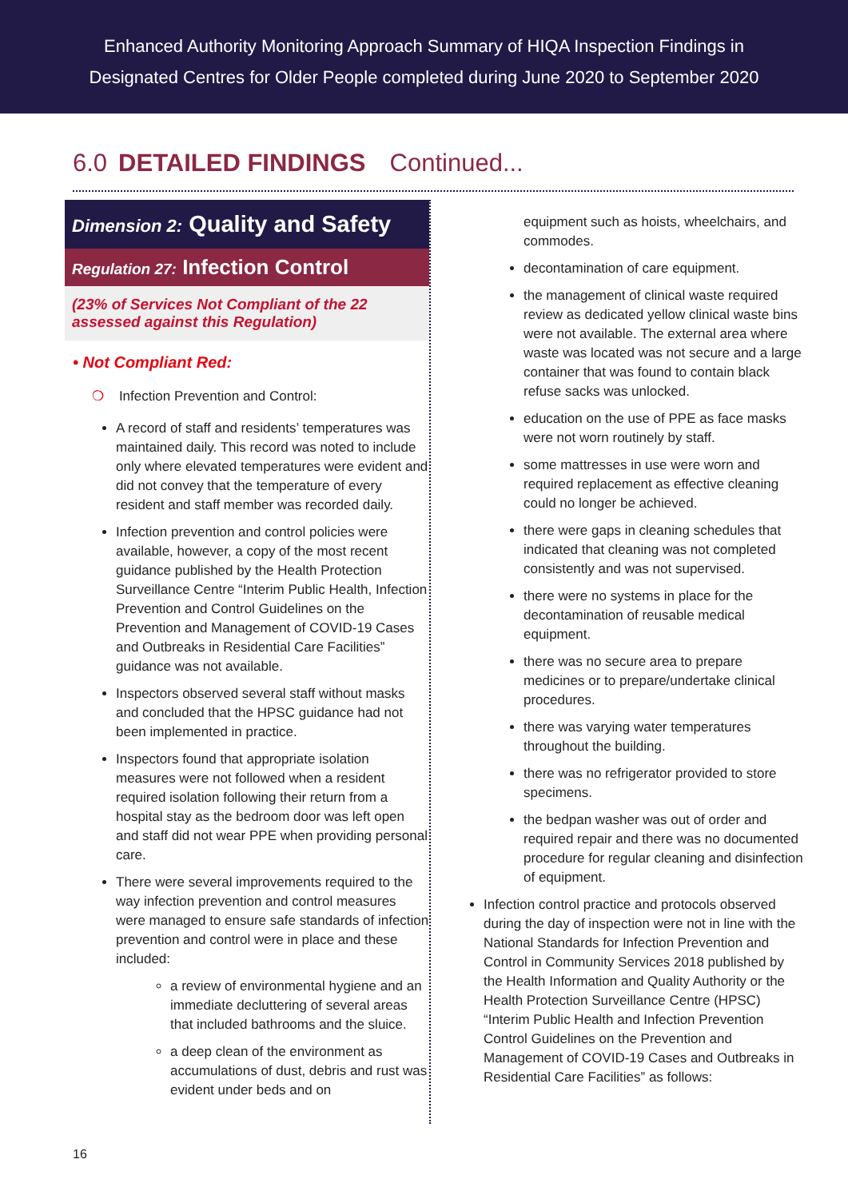Enhanced Authority Monitoring Approach Summary of HIQA Inspection Findings in
Designated Centres for Older People completed during June 2020 to September 2020
6.0 DETAILED FINDINGS Continued...
Dimension 2: Quality and Safety
Regulation 27: Infection Control
(23% of Services Not Compliant of the 22 assessed against this Regulation)
• Not Compliant Red:
❍ Infection Prevention and Control:
A record of staff and residents’ temperatures was maintained daily. This record was noted to include only where elevated temperatures were evident and did not convey that the temperature of every resident and staff member was recorded daily.
Infection prevention and control policies were available, however, a copy of the most recent guidance published by the Health Protection Surveillance Centre “Interim Public Health, Infection Prevention and Control Guidelines on the Prevention and Management of COVID-19 Cases and Outbreaks in Residential Care Facilities” guidance was not available.
Inspectors observed several staff without masks and concluded that the HPSC guidance had not been implemented in practice.
Inspectors found that appropriate isolation measures were not followed when a resident required isolation following their return from a hospital stay as the bedroom door was left open and staff did not wear PPE when providing personal care.
There were several improvements required to the way infection prevention and control measures were managed to ensure safe standards of infection prevention and control were in place and these included:
a review of environmental hygiene and an immediate decluttering of several areas that included bathrooms and the sluice.
a deep clean of the environment as accumulations of dust, debris and rust was evident under beds and on
equipment such as hoists, wheelchairs, and commodes.
decontamination of care equipment.
the management of clinical waste required review as dedicated yellow clinical waste bins were not available. The external area where waste was located was not secure and a large container that was found to contain black refuse sacks was unlocked.
education on the use of PPE as face masks were not worn routinely by staff.
some mattresses in use were worn and required replacement as effective cleaning could no longer be achieved.
there were gaps in cleaning schedules that indicated that cleaning was not completed consistently and was not supervised.
there were no systems in place for the decontamination of reusable medical equipment.
there was no secure area to prepare medicines or to prepare/undertake clinical procedures.
there was varying water temperatures throughout the building.
there was no refrigerator provided to store specimens.
the bedpan washer was out of order and required repair and there was no documented procedure for regular cleaning and disinfection of equipment.
Infection control practice and protocols observed during the day of inspection were not in line with the National Standards for Infection Prevention and Control in Community Services 2018 published by the Health Information and Quality Authority or the Health Protection Surveillance Centre (HPSC) “Interim Public Health and Infection Prevention Control Guidelines on the Prevention and Management of COVID-19 Cases and Outbreaks in Residential Care Facilities” as follows:
16